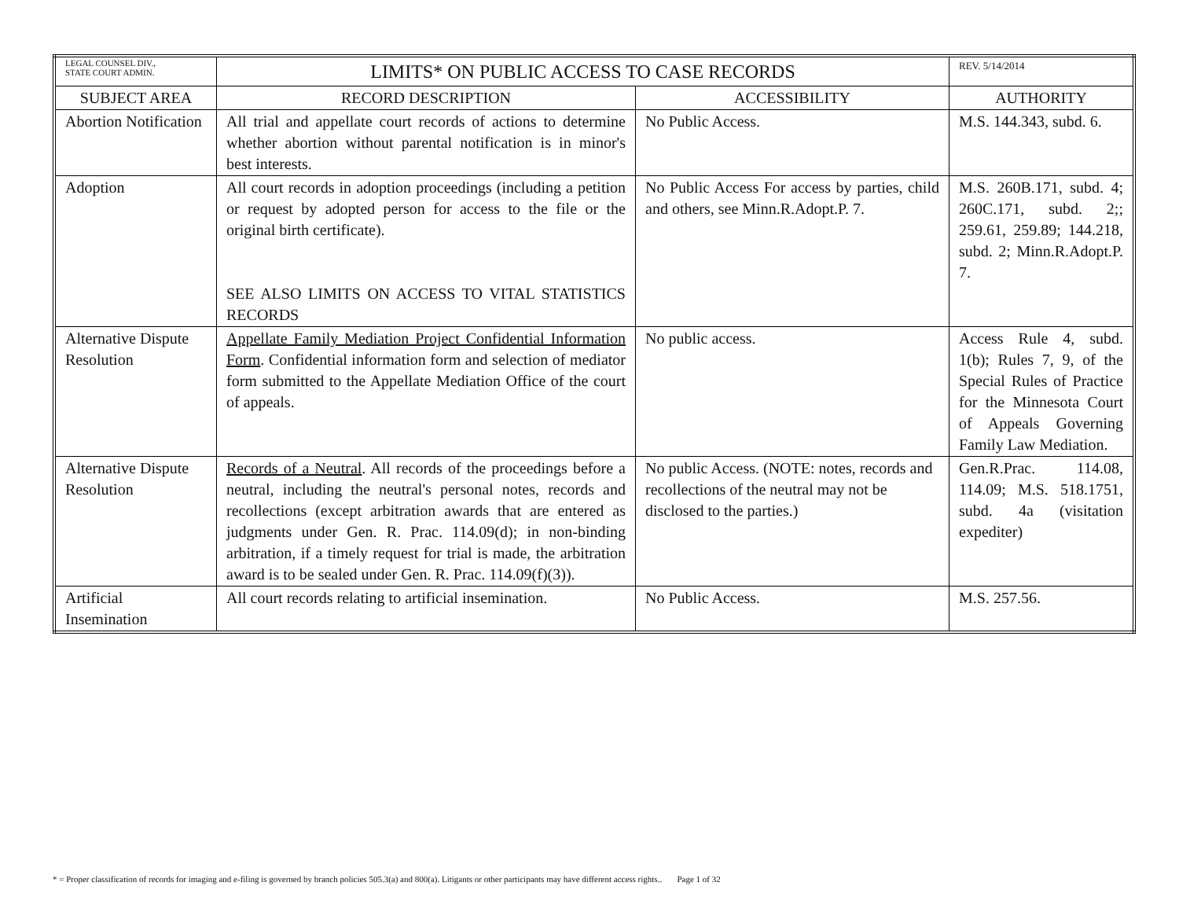| LEGAL COUNSEL DIV., STATE COURT ADMIN. | LIMITS* ON PUBLIC ACCESS TO CASE RECORDS | | REV. 5/14/2014 |
| SUBJECT AREA | RECORD DESCRIPTION | ACCESSIBILITY | AUTHORITY |
| Abortion Notification | All trial and appellate court records of actions to determine whether abortion without parental notification is in minor's best interests. | No Public Access. | M.S. 144.343, subd. 6. |
| Adoption | All court records in adoption proceedings (including a petition or request by adopted person for access to the file or the original birth certificate). SEE ALSO LIMITS ON ACCESS TO VITAL STATISTICS RECORDS | No Public Access For access by parties, child and others, see Minn.R.Adopt.P. 7. | M.S. 260B.171, subd. 4; 260C.171, subd. 2;; 259.61, 259.89; 144.218, subd. 2; Minn.R.Adopt.P. 7. |
| Alternative Dispute Resolution | Appellate Family Mediation Project Confidential Information Form . Confidential information form and selection of mediator form submitted to the Appellate Mediation Office of the court of appeals. | No public access. | Access Rule 4, subd. 1(b); Rules 7, 9, of the Special Rules of Practice for the Minnesota Court of Appeals Governing Family Law Mediation. |
| Alternative Dispute Resolution | Records of a Neutral . All records of the proceedings before a neutral, including the neutral's personal notes, records and recollections (except arbitration awards that are entered as judgments under Gen. R. Prac. 114.09(d); in non-binding arbitration, if a timely request for trial is made, the arbitration award is to be sealed under Gen. R. Prac. 114.09(f)(3)). | No public Access. (NOTE: notes, records and recollections of the neutral may not be disclosed to the parties.) | Gen.R.Prac. 114.08, 114.09; M.S. 518.1751, subd. 4a (visitation expediter) |
| Artificial Insemination | All court records relating to artificial insemination. | No Public Access. | M.S. 257.56. |
* = Proper classification of records for imaging and e-filing is governed by branch policies 505.3(a) and 800(a). Litigants or other participants may have different access rights.. Page 1 of 32